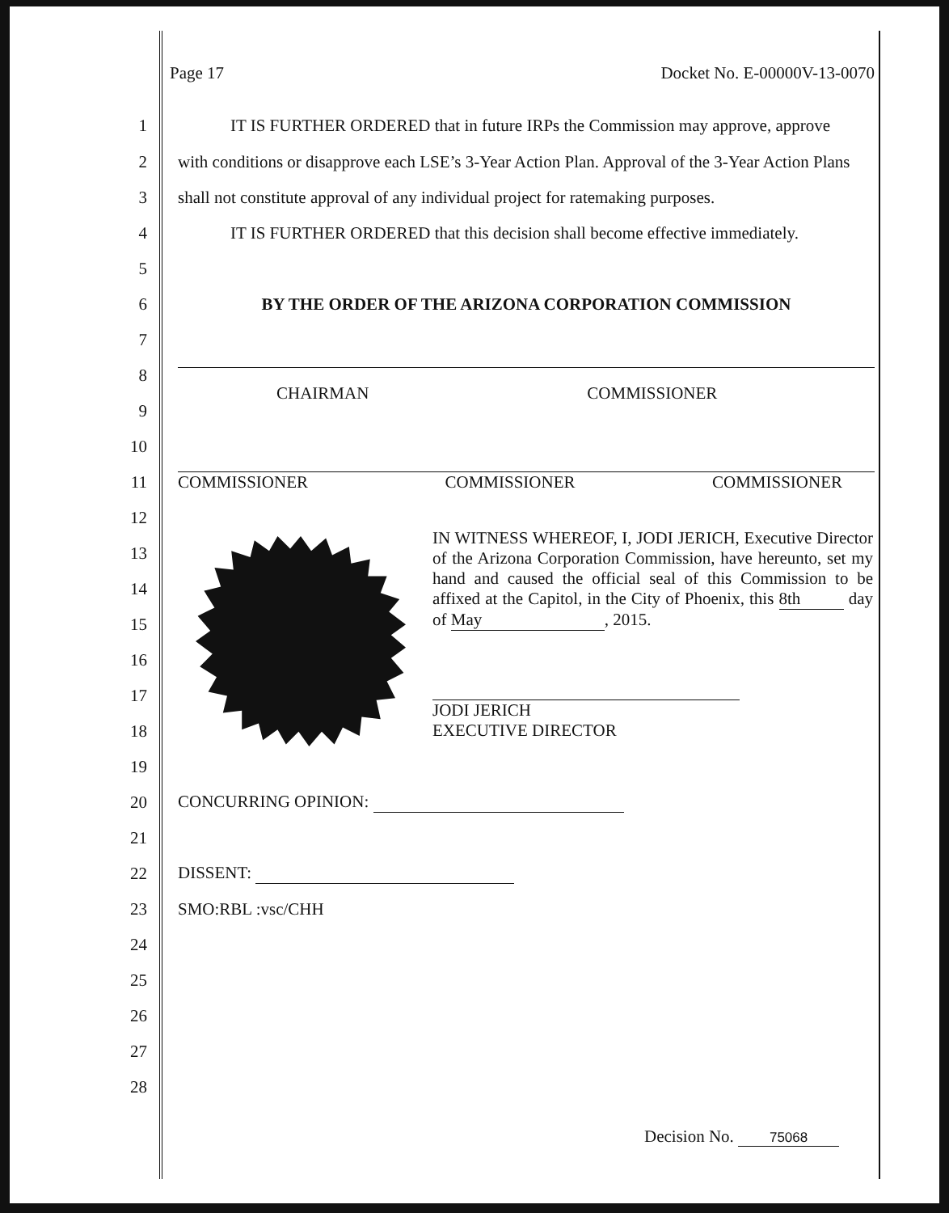Page 17 Docket No. E-00000V-13-0070
1 IT IS FURTHER ORDERED that in future IRPs the Commission may approve, approve
2 with conditions or disapprove each LSE’s 3-Year Action Plan. Approval of the 3-Year Action Plans
3 shall not constitute approval of any individual project for ratemaking purposes.
4 IT IS FURTHER ORDERED that this decision shall become effective immediately.
5
6 BY THE ORDER OF THE ARIZONA CORPORATION COMMISSION
7
8
CHAIRMAN COMMISSIONER
9
10
11 COMMISSIONER COMMISSIONER COMMISSIONER
12
13
14
15
16
17
18
19
20 CONCURRING OPINION:
21
22 DISSENT:
23 SMO:RBL :vsc/CHH
24
25
26
27
28
IN WITNESS WHEREOF, I, JODI JERICH, Executive Director of the Arizona Corporation Commission, have hereunto, set my hand and caused the official seal of this Commission to be affixed at the Capitol, in the City of Phoenix, this 8th day of May, 2015.
JODI JERICH
EXECUTIVE DIRECTOR
Decision No. 75068